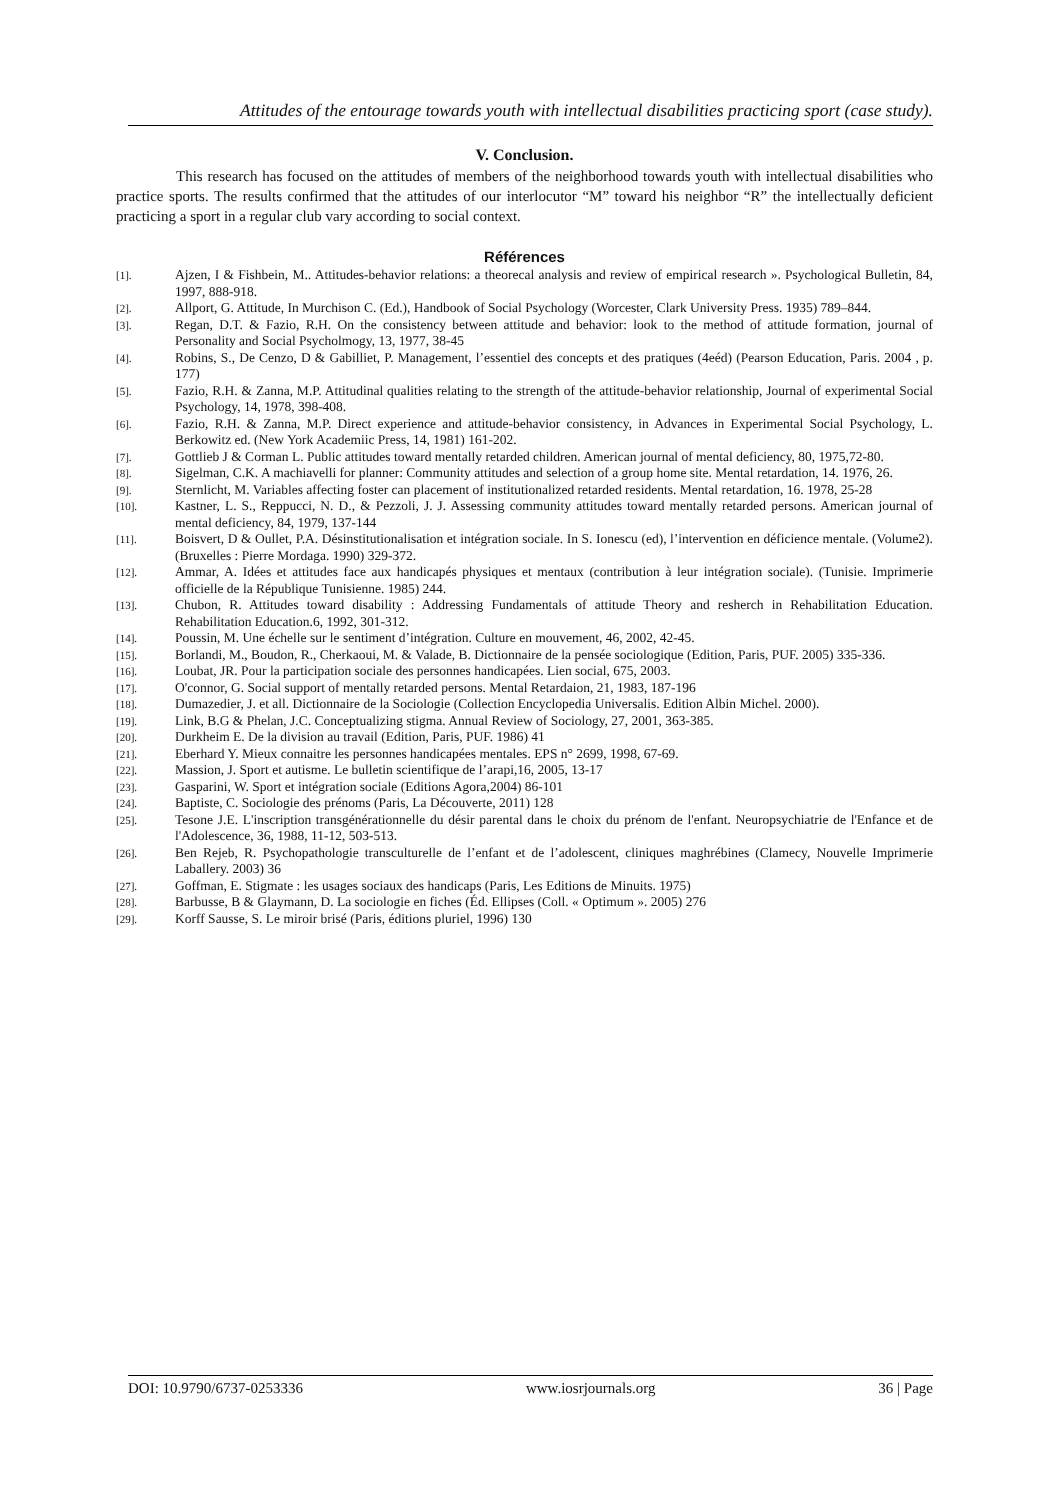Attitudes of the entourage towards youth with intellectual disabilities practicing sport (case study).
V. Conclusion.
This research has focused on the attitudes of members of the neighborhood towards youth with intellectual disabilities who practice sports. The results confirmed that the attitudes of our interlocutor “M” toward his neighbor “R” the intellectually deficient practicing a sport in a regular club vary according to social context.
Références
[1]. Ajzen, I & Fishbein, M.. Attitudes-behavior relations: a theorecal analysis and review of empirical research ». Psychological Bulletin, 84, 1997, 888-918.
[2]. Allport, G. Attitude, In Murchison C. (Ed.), Handbook of Social Psychology (Worcester, Clark University Press. 1935) 789–844.
[3]. Regan, D.T. & Fazio, R.H. On the consistency between attitude and behavior: look to the method of attitude formation, journal of Personality and Social Psycholmogy, 13, 1977, 38-45
[4]. Robins, S., De Cenzo, D & Gabilliet, P. Management, l’essentiel des concepts et des pratiques (4eéd) (Pearson Education, Paris. 2004 , p. 177)
[5]. Fazio, R.H. & Zanna, M.P. Attitudinal qualities relating to the strength of the attitude-behavior relationship, Journal of experimental Social Psychology, 14, 1978, 398-408.
[6]. Fazio, R.H. & Zanna, M.P. Direct experience and attitude-behavior consistency, in Advances in Experimental Social Psychology, L. Berkowitz ed. (New York Academiic Press, 14, 1981) 161-202.
[7]. Gottlieb J & Corman L. Public attitudes toward mentally retarded children. American journal of mental deficiency, 80, 1975,72-80.
[8]. Sigelman, C.K. A machiavelli for planner: Community attitudes and selection of a group home site. Mental retardation, 14. 1976, 26.
[9]. Sternlicht, M. Variables affecting foster can placement of institutionalized retarded residents. Mental retardation, 16. 1978, 25-28
[10]. Kastner, L. S., Reppucci, N. D., & Pezzoli, J. J. Assessing community attitudes toward mentally retarded persons. American journal of mental deficiency, 84, 1979, 137-144
[11]. Boisvert, D & Oullet, P.A. Désinstitutionalisation et intégration sociale. In S. Ionescu (ed), l’intervention en déficience mentale. (Volume2). (Bruxelles : Pierre Mordaga. 1990) 329-372.
[12]. Ammar, A. Idées et attitudes face aux handicapés physiques et mentaux (contribution à leur intégration sociale). (Tunisie. Imprimerie officielle de la République Tunisienne. 1985) 244.
[13]. Chubon, R. Attitudes toward disability : Addressing Fundamentals of attitude Theory and resherch in Rehabilitation Education. Rehabilitation Education.6, 1992, 301-312.
[14]. Poussin, M. Une échelle sur le sentiment d’intégration. Culture en mouvement, 46, 2002, 42-45.
[15]. Borlandi, M., Boudon, R., Cherkaoui, M. & Valade, B. Dictionnaire de la pensée sociologique (Edition, Paris, PUF. 2005) 335-336.
[16]. Loubat, JR. Pour la participation sociale des personnes handicapées. Lien social, 675, 2003.
[17]. O'connor, G. Social support of mentally retarded persons. Mental Retardaion, 21, 1983, 187-196
[18]. Dumazedier, J. et all. Dictionnaire de la Sociologie (Collection Encyclopedia Universalis. Edition Albin Michel. 2000).
[19]. Link, B.G & Phelan, J.C. Conceptualizing stigma. Annual Review of Sociology, 27, 2001, 363-385.
[20]. Durkheim E. De la division au travail (Edition, Paris, PUF. 1986) 41
[21]. Eberhard Y. Mieux connaitre les personnes handicapées mentales. EPS n° 2699, 1998, 67-69.
[22]. Massion, J. Sport et autisme. Le bulletin scientifique de l’arapi,16, 2005, 13-17
[23]. Gasparini, W. Sport et intégration sociale (Editions Agora,2004) 86-101
[24]. Baptiste, C. Sociologie des prénoms (Paris, La Découverte, 2011) 128
[25]. Tesone J.E. L'inscription transgénérationnelle du désir parental dans le choix du prénom de l'enfant. Neuropsychiatrie de l'Enfance et de l'Adolescence, 36, 1988, 11-12, 503-513.
[26]. Ben Rejeb, R. Psychopathologie transculturelle de l’enfant et de l’adolescent, cliniques maghrébines (Clamecy, Nouvelle Imprimerie Laballery. 2003) 36
[27]. Goffman, E. Stigmate : les usages sociaux des handicaps (Paris, Les Editions de Minuits. 1975)
[28]. Barbusse, B & Glaymann, D. La sociologie en fiches (Éd. Ellipses (Coll. « Optimum ». 2005) 276
[29]. Korff Sausse, S. Le miroir brisé (Paris, éditions pluriel, 1996) 130
DOI: 10.9790/6737-0253336 www.iosrjournals.org 36 | Page